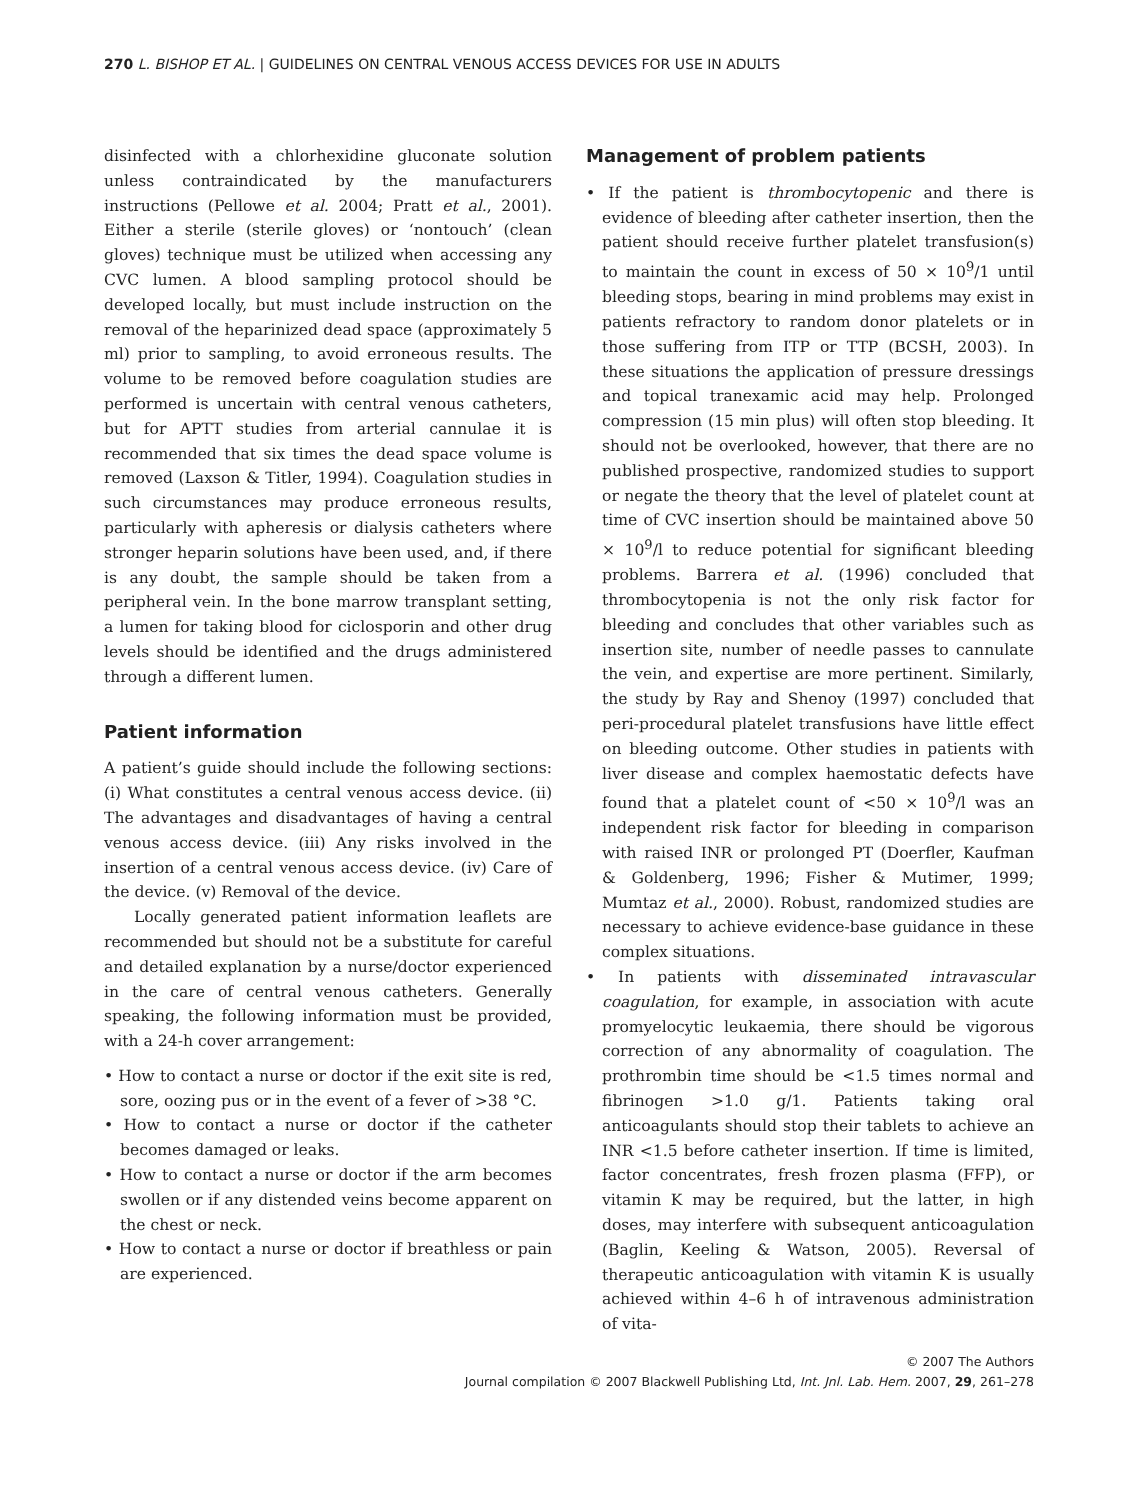270 L. BISHOP ET AL. | GUIDELINES ON CENTRAL VENOUS ACCESS DEVICES FOR USE IN ADULTS
disinfected with a chlorhexidine gluconate solution unless contraindicated by the manufacturers instructions (Pellowe et al. 2004; Pratt et al., 2001). Either a sterile (sterile gloves) or ‘nontouch’ (clean gloves) technique must be utilized when accessing any CVC lumen. A blood sampling protocol should be developed locally, but must include instruction on the removal of the heparinized dead space (approximately 5 ml) prior to sampling, to avoid erroneous results. The volume to be removed before coagulation studies are performed is uncertain with central venous catheters, but for APTT studies from arterial cannulae it is recommended that six times the dead space volume is removed (Laxson & Titler, 1994). Coagulation studies in such circumstances may produce erroneous results, particularly with apheresis or dialysis catheters where stronger heparin solutions have been used, and, if there is any doubt, the sample should be taken from a peripheral vein. In the bone marrow transplant setting, a lumen for taking blood for ciclosporin and other drug levels should be identified and the drugs administered through a different lumen.
Patient information
A patient’s guide should include the following sections: (i) What constitutes a central venous access device. (ii) The advantages and disadvantages of having a central venous access device. (iii) Any risks involved in the insertion of a central venous access device. (iv) Care of the device. (v) Removal of the device.
Locally generated patient information leaflets are recommended but should not be a substitute for careful and detailed explanation by a nurse/doctor experienced in the care of central venous catheters. Generally speaking, the following information must be provided, with a 24-h cover arrangement:
• How to contact a nurse or doctor if the exit site is red, sore, oozing pus or in the event of a fever of >38 °C.
• How to contact a nurse or doctor if the catheter becomes damaged or leaks.
• How to contact a nurse or doctor if the arm becomes swollen or if any distended veins become apparent on the chest or neck.
• How to contact a nurse or doctor if breathless or pain are experienced.
Management of problem patients
• If the patient is thrombocytopenic and there is evidence of bleeding after catheter insertion, then the patient should receive further platelet transfusion(s) to maintain the count in excess of 50 × 10<sup>9</sup>/1 until bleeding stops, bearing in mind problems may exist in patients refractory to random donor platelets or in those suffering from ITP or TTP (BCSH, 2003). In these situations the application of pressure dressings and topical tranexamic acid may help. Prolonged compression (15 min plus) will often stop bleeding. It should not be overlooked, however, that there are no published prospective, randomized studies to support or negate the theory that the level of platelet count at time of CVC insertion should be maintained above 50 × 10<sup>9</sup>/l to reduce potential for significant bleeding problems. Barrera et al. (1996) concluded that thrombocytopenia is not the only risk factor for bleeding and concludes that other variables such as insertion site, number of needle passes to cannulate the vein, and expertise are more pertinent. Similarly, the study by Ray and Shenoy (1997) concluded that peri-procedural platelet transfusions have little effect on bleeding outcome. Other studies in patients with liver disease and complex haemostatic defects have found that a platelet count of <50 × 10<sup>9</sup>/l was an independent risk factor for bleeding in comparison with raised INR or prolonged PT (Doerfler, Kaufman & Goldenberg, 1996; Fisher & Mutimer, 1999; Mumtaz et al., 2000). Robust, randomized studies are necessary to achieve evidence-base guidance in these complex situations.
• In patients with disseminated intravascular coagulation, for example, in association with acute promyelocytic leukaemia, there should be vigorous correction of any abnormality of coagulation. The prothrombin time should be <1.5 times normal and fibrinogen >1.0 g/1. Patients taking oral anticoagulants should stop their tablets to achieve an INR <1.5 before catheter insertion. If time is limited, factor concentrates, fresh frozen plasma (FFP), or vitamin K may be required, but the latter, in high doses, may interfere with subsequent anticoagulation (Baglin, Keeling & Watson, 2005). Reversal of therapeutic anticoagulation with vitamin K is usually achieved within 4–6 h of intravenous administration of vita-
© 2007 The Authors
Journal compilation © 2007 Blackwell Publishing Ltd, Int. Jnl. Lab. Hem. 2007, 29, 261–278